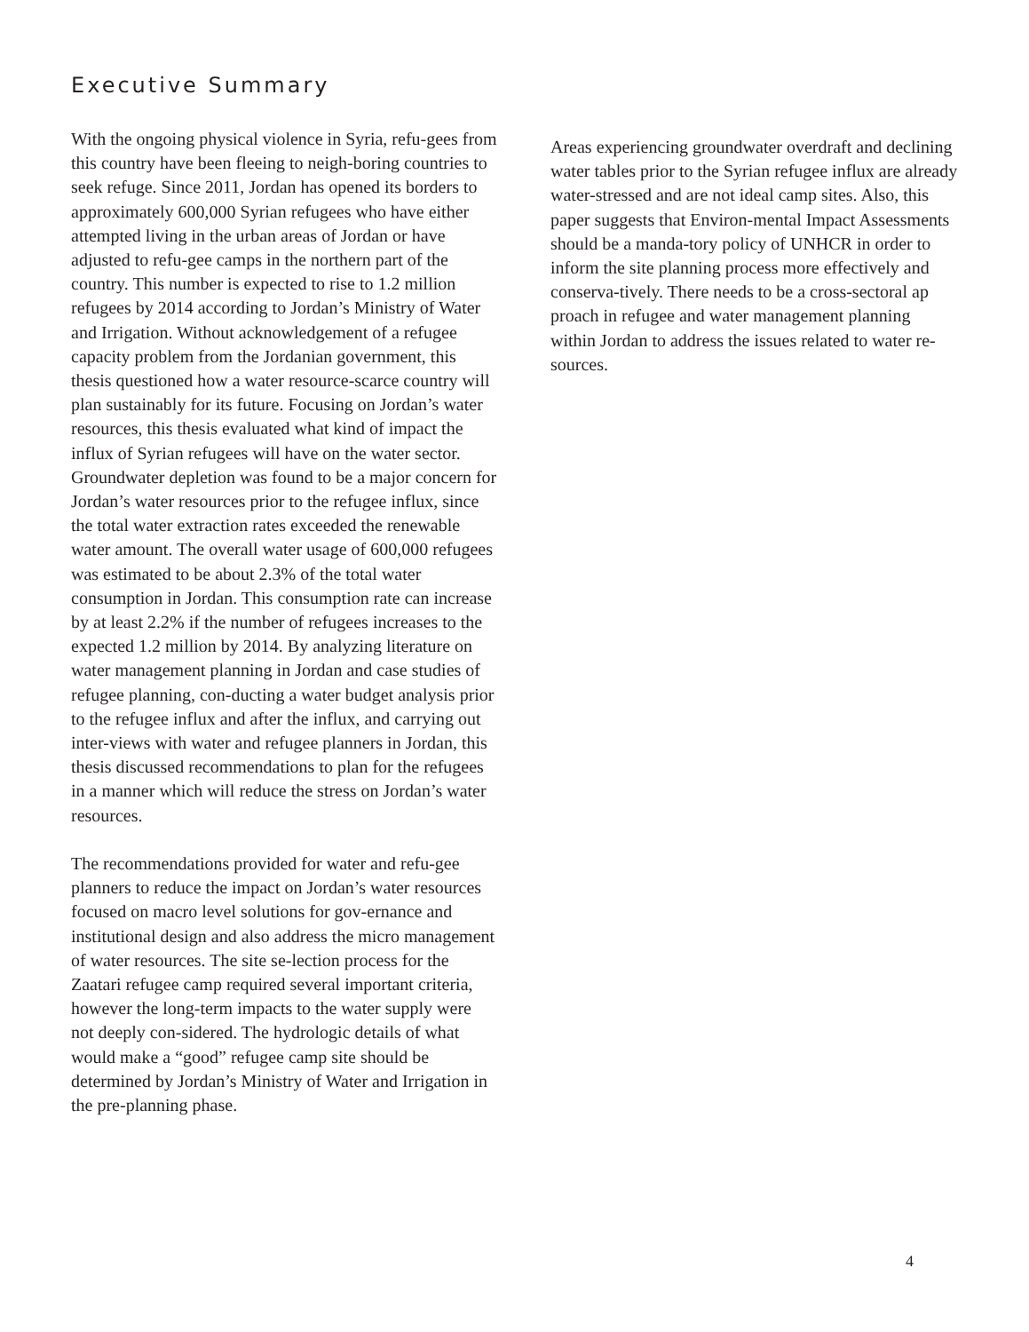Executive Summary
With the ongoing physical violence in Syria, refu-gees from this country have been fleeing to neigh-boring countries to seek refuge. Since 2011, Jordan has opened its borders to approximately 600,000 Syrian refugees who have either attempted living in the urban areas of Jordan or have adjusted to refu-gee camps in the northern part of the country. This number is expected to rise to 1.2 million refugees by 2014 according to Jordan’s Ministry of Water and Irrigation. Without acknowledgement of a refugee capacity problem from the Jordanian government, this thesis questioned how a water resource-scarce country will plan sustainably for its future. Focusing on Jordan’s water resources, this thesis evaluated what kind of impact the influx of Syrian refugees will have on the water sector. Groundwater depletion was found to be a major concern for Jordan’s water resources prior to the refugee influx, since the total water extraction rates exceeded the renewable water amount. The overall water usage of 600,000 refugees was estimated to be about 2.3% of the total water consumption in Jordan. This consumption rate can increase by at least 2.2% if the number of refugees increases to the expected 1.2 million by 2014. By analyzing literature on water management planning in Jordan and case studies of refugee planning, con-ducting a water budget analysis prior to the refugee influx and after the influx, and carrying out inter-views with water and refugee planners in Jordan, this thesis discussed recommendations to plan for the refugees in a manner which will reduce the stress on Jordan’s water resources.
The recommendations provided for water and refu-gee planners to reduce the impact on Jordan’s water resources focused on macro level solutions for gov-ernance and institutional design and also address the micro management of water resources. The site se-lection process for the Zaatari refugee camp required several important criteria, however the long-term impacts to the water supply were not deeply con-sidered. The hydrologic details of what would make a “good” refugee camp site should be determined by Jordan’s Ministry of Water and Irrigation in the pre-planning phase.
Areas experiencing groundwater overdraft and declining water tables prior to the Syrian refugee influx are already water-stressed and are not ideal camp sites. Also, this paper suggests that Environ-mental Impact Assessments should be a manda-tory policy of UNHCR in order to inform the site planning process more effectively and conserva-tively. There needs to be a cross-sectoral ap proach in refugee and water management planning within Jordan to address the issues related to water re-sources.
4